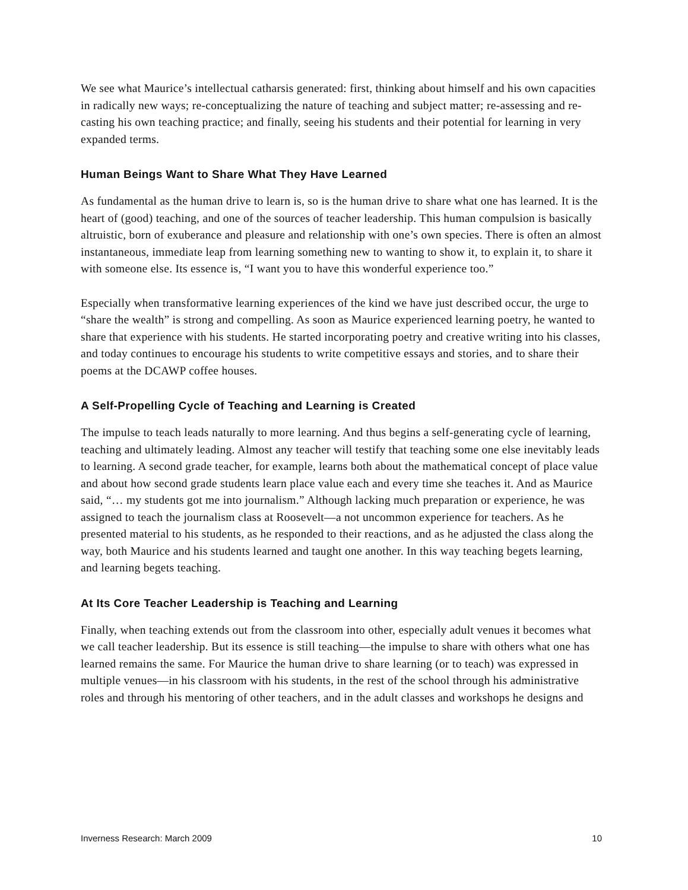We see what Maurice’s intellectual catharsis generated: first, thinking about himself and his own capacities in radically new ways; re-conceptualizing the nature of teaching and subject matter; re-assessing and re-casting his own teaching practice; and finally, seeing his students and their potential for learning in very expanded terms.
Human Beings Want to Share What They Have Learned
As fundamental as the human drive to learn is, so is the human drive to share what one has learned. It is the heart of (good) teaching, and one of the sources of teacher leadership. This human compulsion is basically altruistic, born of exuberance and pleasure and relationship with one’s own species. There is often an almost instantaneous, immediate leap from learning something new to wanting to show it, to explain it, to share it with someone else. Its essence is, “I want you to have this wonderful experience too.”
Especially when transformative learning experiences of the kind we have just described occur, the urge to “share the wealth” is strong and compelling. As soon as Maurice experienced learning poetry, he wanted to share that experience with his students. He started incorporating poetry and creative writing into his classes, and today continues to encourage his students to write competitive essays and stories, and to share their poems at the DCAWP coffee houses.
A Self-Propelling Cycle of Teaching and Learning is Created
The impulse to teach leads naturally to more learning. And thus begins a self-generating cycle of learning, teaching and ultimately leading. Almost any teacher will testify that teaching some one else inevitably leads to learning. A second grade teacher, for example, learns both about the mathematical concept of place value and about how second grade students learn place value each and every time she teaches it. And as Maurice said, “… my students got me into journalism.” Although lacking much preparation or experience, he was assigned to teach the journalism class at Roosevelt—a not uncommon experience for teachers. As he presented material to his students, as he responded to their reactions, and as he adjusted the class along the way, both Maurice and his students learned and taught one another. In this way teaching begets learning, and learning begets teaching.
At Its Core Teacher Leadership is Teaching and Learning
Finally, when teaching extends out from the classroom into other, especially adult venues it becomes what we call teacher leadership. But its essence is still teaching—the impulse to share with others what one has learned remains the same. For Maurice the human drive to share learning (or to teach) was expressed in multiple venues—in his classroom with his students, in the rest of the school through his administrative roles and through his mentoring of other teachers, and in the adult classes and workshops he designs and
Inverness Research: March 2009 10